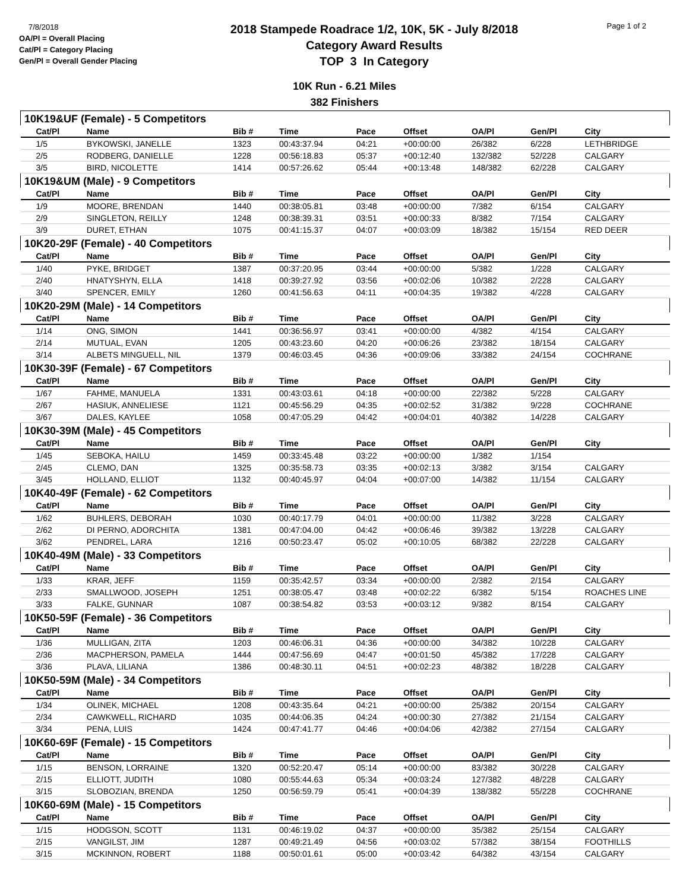7/8/2018
OA/Pl = Overall Placing
Cat/Pl = Category Placing
Gen/Pl = Overall Gender Placing
2018 Stampede Roadrace 1/2, 10K, 5K - July 8/2018
Category Award Results
TOP 3 In Category
Page 1 of 2
10K Run - 6.21 Miles
382 Finishers
| 10K19&UF (Female) - 5 Competitors | | | | | | | | |
| Cat/Pl | Name | Bib # | Time | Pace | Offset | OA/Pl | Gen/Pl | City |
| 1/5 | BYKOWSKI, JANELLE | 1323 | 00:43:37.94 | 04:21 | +00:00:00 | 26/382 | 6/228 | LETHBRIDGE |
| 2/5 | RODBERG, DANIELLE | 1228 | 00:56:18.83 | 05:37 | +00:12:40 | 132/382 | 52/228 | CALGARY |
| 3/5 | BIRD, NICOLETTE | 1414 | 00:57:26.62 | 05:44 | +00:13:48 | 148/382 | 62/228 | CALGARY |
| 10K19&UM (Male) - 9 Competitors | | | | | | | | |
| Cat/Pl | Name | Bib # | Time | Pace | Offset | OA/Pl | Gen/Pl | City |
| 1/9 | MOORE, BRENDAN | 1440 | 00:38:05.81 | 03:48 | +00:00:00 | 7/382 | 6/154 | CALGARY |
| 2/9 | SINGLETON, REILLY | 1248 | 00:38:39.31 | 03:51 | +00:00:33 | 8/382 | 7/154 | CALGARY |
| 3/9 | DURET, ETHAN | 1075 | 00:41:15.37 | 04:07 | +00:03:09 | 18/382 | 15/154 | RED DEER |
| 10K20-29F (Female) - 40 Competitors | | | | | | | | |
| Cat/Pl | Name | Bib # | Time | Pace | Offset | OA/Pl | Gen/Pl | City |
| 1/40 | PYKE, BRIDGET | 1387 | 00:37:20.95 | 03:44 | +00:00:00 | 5/382 | 1/228 | CALGARY |
| 2/40 | HNATYSHYN, ELLA | 1418 | 00:39:27.92 | 03:56 | +00:02:06 | 10/382 | 2/228 | CALGARY |
| 3/40 | SPENCER, EMILY | 1260 | 00:41:56.63 | 04:11 | +00:04:35 | 19/382 | 4/228 | CALGARY |
| 10K20-29M (Male) - 14 Competitors | | | | | | | | |
| Cat/Pl | Name | Bib # | Time | Pace | Offset | OA/Pl | Gen/Pl | City |
| 1/14 | ONG, SIMON | 1441 | 00:36:56.97 | 03:41 | +00:00:00 | 4/382 | 4/154 | CALGARY |
| 2/14 | MUTUAL, EVAN | 1205 | 00:43:23.60 | 04:20 | +00:06:26 | 23/382 | 18/154 | CALGARY |
| 3/14 | ALBETS MINGUELL, NIL | 1379 | 00:46:03.45 | 04:36 | +00:09:06 | 33/382 | 24/154 | COCHRANE |
| 10K30-39F (Female) - 67 Competitors | | | | | | | | |
| Cat/Pl | Name | Bib # | Time | Pace | Offset | OA/Pl | Gen/Pl | City |
| 1/67 | FAHME, MANUELA | 1331 | 00:43:03.61 | 04:18 | +00:00:00 | 22/382 | 5/228 | CALGARY |
| 2/67 | HASIUK, ANNELIESE | 1121 | 00:45:56.29 | 04:35 | +00:02:52 | 31/382 | 9/228 | COCHRANE |
| 3/67 | DALES, KAYLEE | 1058 | 00:47:05.29 | 04:42 | +00:04:01 | 40/382 | 14/228 | CALGARY |
| 10K30-39M (Male) - 45 Competitors | | | | | | | | |
| Cat/Pl | Name | Bib # | Time | Pace | Offset | OA/Pl | Gen/Pl | City |
| 1/45 | SEBOKA, HAILU | 1459 | 00:33:45.48 | 03:22 | +00:00:00 | 1/382 | 1/154 | |
| 2/45 | CLEMO, DAN | 1325 | 00:35:58.73 | 03:35 | +00:02:13 | 3/382 | 3/154 | CALGARY |
| 3/45 | HOLLAND, ELLIOT | 1132 | 00:40:45.97 | 04:04 | +00:07:00 | 14/382 | 11/154 | CALGARY |
| 10K40-49F (Female) - 62 Competitors | | | | | | | | |
| Cat/Pl | Name | Bib # | Time | Pace | Offset | OA/Pl | Gen/Pl | City |
| 1/62 | BUHLERS, DEBORAH | 1030 | 00:40:17.79 | 04:01 | +00:00:00 | 11/382 | 3/228 | CALGARY |
| 2/62 | DI PERNO, ADORCHITA | 1381 | 00:47:04.00 | 04:42 | +00:06:46 | 39/382 | 13/228 | CALGARY |
| 3/62 | PENDREL, LARA | 1216 | 00:50:23.47 | 05:02 | +00:10:05 | 68/382 | 22/228 | CALGARY |
| 10K40-49M (Male) - 33 Competitors | | | | | | | | |
| Cat/Pl | Name | Bib # | Time | Pace | Offset | OA/Pl | Gen/Pl | City |
| 1/33 | KRAR, JEFF | 1159 | 00:35:42.57 | 03:34 | +00:00:00 | 2/382 | 2/154 | CALGARY |
| 2/33 | SMALLWOOD, JOSEPH | 1251 | 00:38:05.47 | 03:48 | +00:02:22 | 6/382 | 5/154 | ROACHES LINE |
| 3/33 | FALKE, GUNNAR | 1087 | 00:38:54.82 | 03:53 | +00:03:12 | 9/382 | 8/154 | CALGARY |
| 10K50-59F (Female) - 36 Competitors | | | | | | | | |
| Cat/Pl | Name | Bib # | Time | Pace | Offset | OA/Pl | Gen/Pl | City |
| 1/36 | MULLIGAN, ZITA | 1203 | 00:46:06.31 | 04:36 | +00:00:00 | 34/382 | 10/228 | CALGARY |
| 2/36 | MACPHERSON, PAMELA | 1444 | 00:47:56.69 | 04:47 | +00:01:50 | 45/382 | 17/228 | CALGARY |
| 3/36 | PLAVA, LILIANA | 1386 | 00:48:30.11 | 04:51 | +00:02:23 | 48/382 | 18/228 | CALGARY |
| 10K50-59M (Male) - 34 Competitors | | | | | | | | |
| Cat/Pl | Name | Bib # | Time | Pace | Offset | OA/Pl | Gen/Pl | City |
| 1/34 | OLINEK, MICHAEL | 1208 | 00:43:35.64 | 04:21 | +00:00:00 | 25/382 | 20/154 | CALGARY |
| 2/34 | CAWKWELL, RICHARD | 1035 | 00:44:06.35 | 04:24 | +00:00:30 | 27/382 | 21/154 | CALGARY |
| 3/34 | PENA, LUIS | 1424 | 00:47:41.77 | 04:46 | +00:04:06 | 42/382 | 27/154 | CALGARY |
| 10K60-69F (Female) - 15 Competitors | | | | | | | | |
| Cat/Pl | Name | Bib # | Time | Pace | Offset | OA/Pl | Gen/Pl | City |
| 1/15 | BENSON, LORRAINE | 1320 | 00:52:20.47 | 05:14 | +00:00:00 | 83/382 | 30/228 | CALGARY |
| 2/15 | ELLIOTT, JUDITH | 1080 | 00:55:44.63 | 05:34 | +00:03:24 | 127/382 | 48/228 | CALGARY |
| 3/15 | SLOBOZIAN, BRENDA | 1250 | 00:56:59.79 | 05:41 | +00:04:39 | 138/382 | 55/228 | COCHRANE |
| 10K60-69M (Male) - 15 Competitors | | | | | | | | |
| Cat/Pl | Name | Bib # | Time | Pace | Offset | OA/Pl | Gen/Pl | City |
| 1/15 | HODGSON, SCOTT | 1131 | 00:46:19.02 | 04:37 | +00:00:00 | 35/382 | 25/154 | CALGARY |
| 2/15 | VANGILST, JIM | 1287 | 00:49:21.49 | 04:56 | +00:03:02 | 57/382 | 38/154 | FOOTHILLS |
| 3/15 | MCKINNON, ROBERT | 1188 | 00:50:01.61 | 05:00 | +00:03:42 | 64/382 | 43/154 | CALGARY |